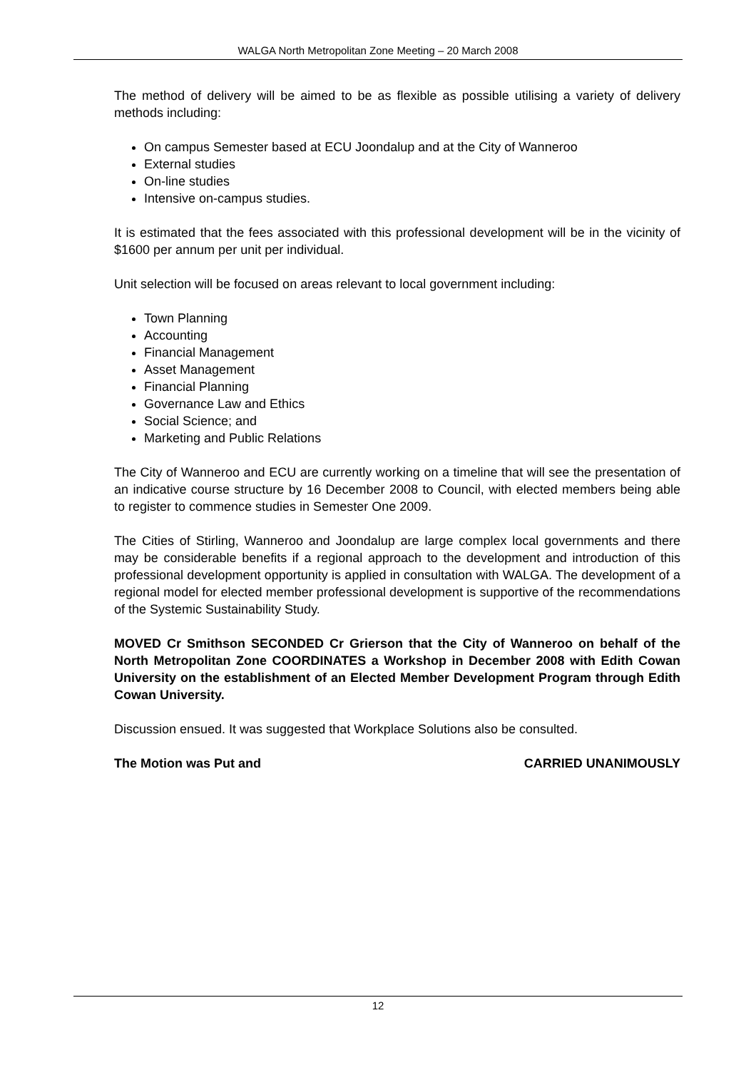WALGA North Metropolitan Zone Meeting – 20 March 2008
The method of delivery will be aimed to be as flexible as possible utilising a variety of delivery methods including:
On campus Semester based at ECU Joondalup and at the City of Wanneroo
External studies
On-line studies
Intensive on-campus studies.
It is estimated that the fees associated with this professional development will be in the vicinity of $1600 per annum per unit per individual.
Unit selection will be focused on areas relevant to local government including:
Town Planning
Accounting
Financial Management
Asset Management
Financial Planning
Governance Law and Ethics
Social Science; and
Marketing and Public Relations
The City of Wanneroo and ECU are currently working on a timeline that will see the presentation of an indicative course structure by 16 December 2008 to Council, with elected members being able to register to commence studies in Semester One 2009.
The Cities of Stirling, Wanneroo and Joondalup are large complex local governments and there may be considerable benefits if a regional approach to the development and introduction of this professional development opportunity is applied in consultation with WALGA. The development of a regional model for elected member professional development is supportive of the recommendations of the Systemic Sustainability Study.
MOVED Cr Smithson SECONDED Cr Grierson that the City of Wanneroo on behalf of the North Metropolitan Zone COORDINATES a Workshop in December 2008 with Edith Cowan University on the establishment of an Elected Member Development Program through Edith Cowan University.
Discussion ensued. It was suggested that Workplace Solutions also be consulted.
The Motion was Put and CARRIED UNANIMOUSLY
12